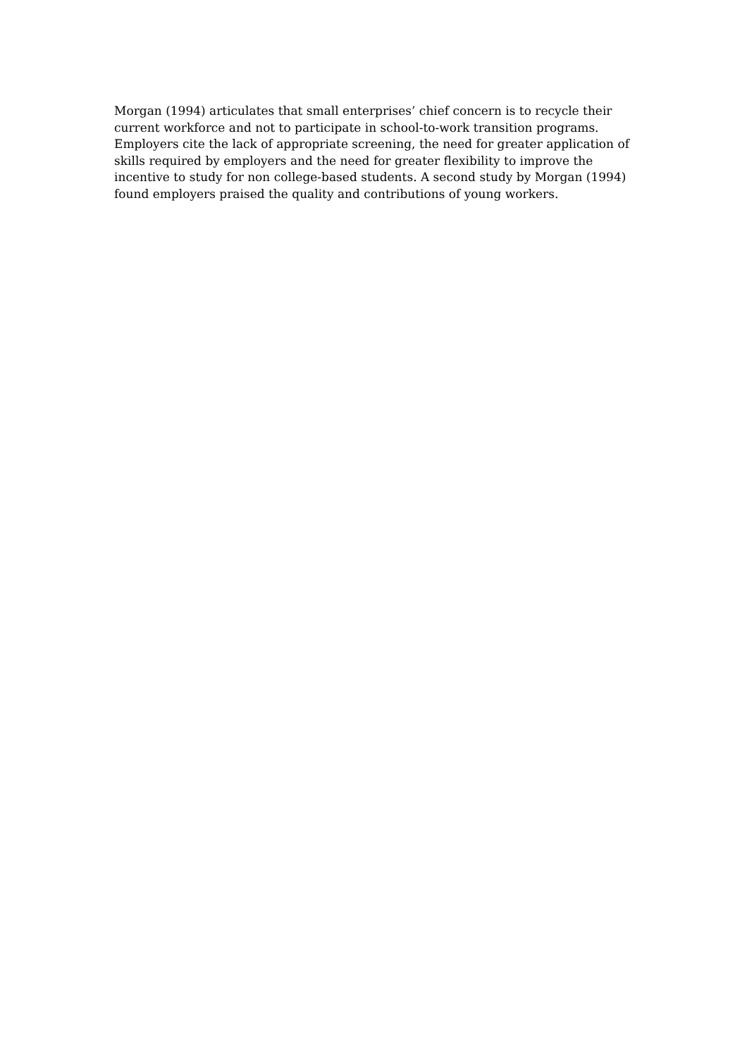Morgan (1994) articulates that small enterprises’ chief concern is to recycle their
current workforce and not to participate in school-to-work transition programs.
Employers cite the lack of appropriate screening, the need for greater application of
skills required by employers and the need for greater flexibility to improve the
incentive to study for non college-based students. A second study by Morgan (1994)
found employers praised the quality and contributions of young workers.